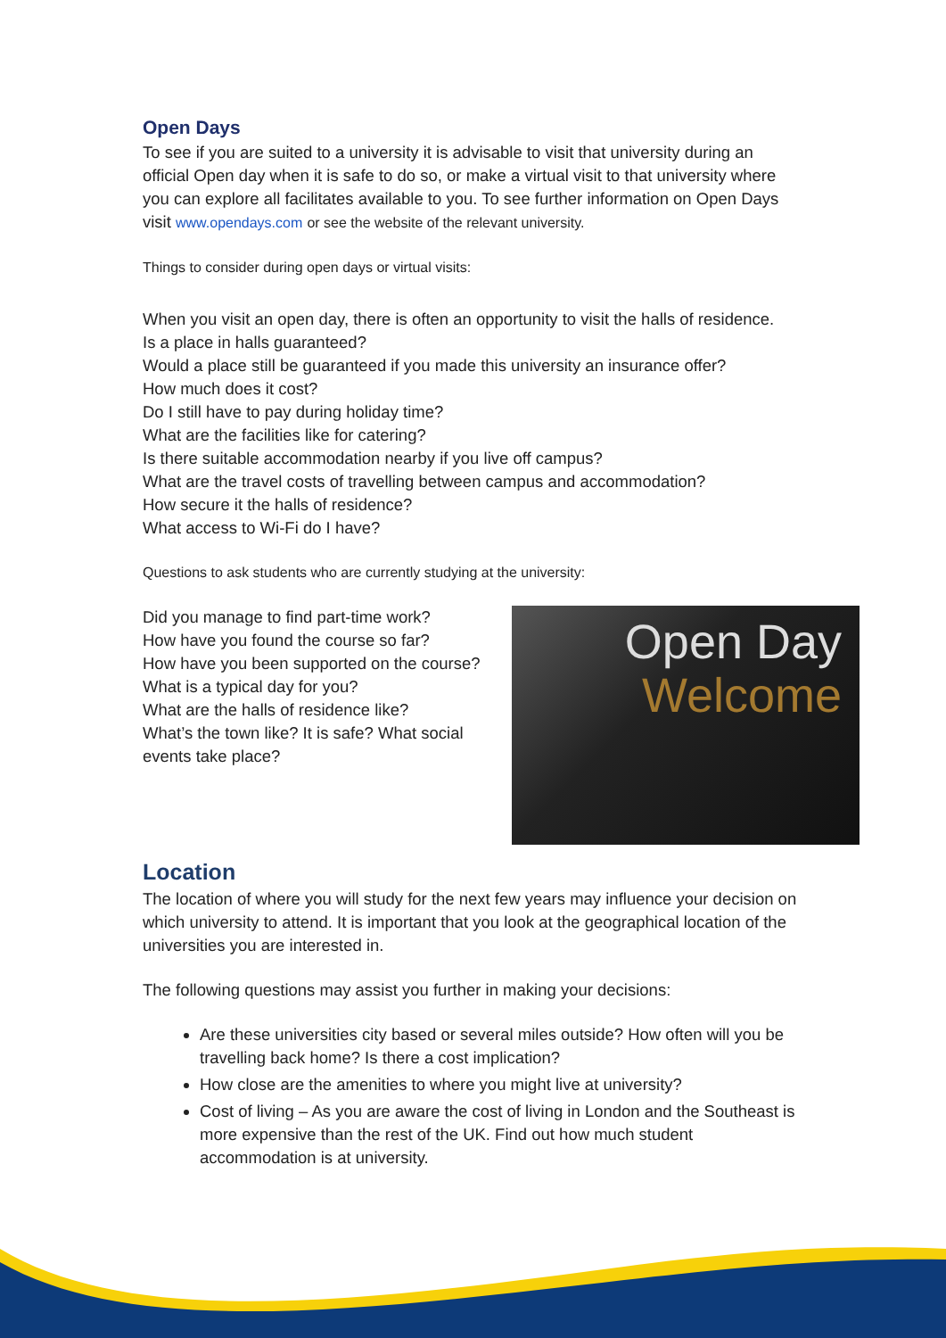Open Days
To see if you are suited to a university it is advisable to visit that university during an official Open day when it is safe to do so, or make a virtual visit to that university where you can explore all facilitates available to you. To see further information on Open Days visit www.opendays.com or see the website of the relevant university.
Things to consider during open days or virtual visits:
When you visit an open day, there is often an opportunity to visit the halls of residence.
Is a place in halls guaranteed?
Would a place still be guaranteed if you made this university an insurance offer?
How much does it cost?
Do I still have to pay during holiday time?
What are the facilities like for catering?
Is there suitable accommodation nearby if you live off campus?
What are the travel costs of travelling between campus and accommodation?
How secure it the halls of residence?
What access to Wi-Fi do I have?
Questions to ask students who are currently studying at the university:
Did you manage to find part-time work?
How have you found the course so far?
How have you been supported on the course?
What is a typical day for you?
What are the halls of residence like?
What’s the town like? It is safe? What social events take place?
Open Day
Welcome
Location
The location of where you will study for the next few years may influence your decision on which university to attend. It is important that you look at the geographical location of the universities you are interested in.
The following questions may assist you further in making your decisions:
Are these universities city based or several miles outside? How often will you be travelling back home? Is there a cost implication?
How close are the amenities to where you might live at university?
Cost of living – As you are aware the cost of living in London and the Southeast is more expensive than the rest of the UK. Find out how much student accommodation is at university.